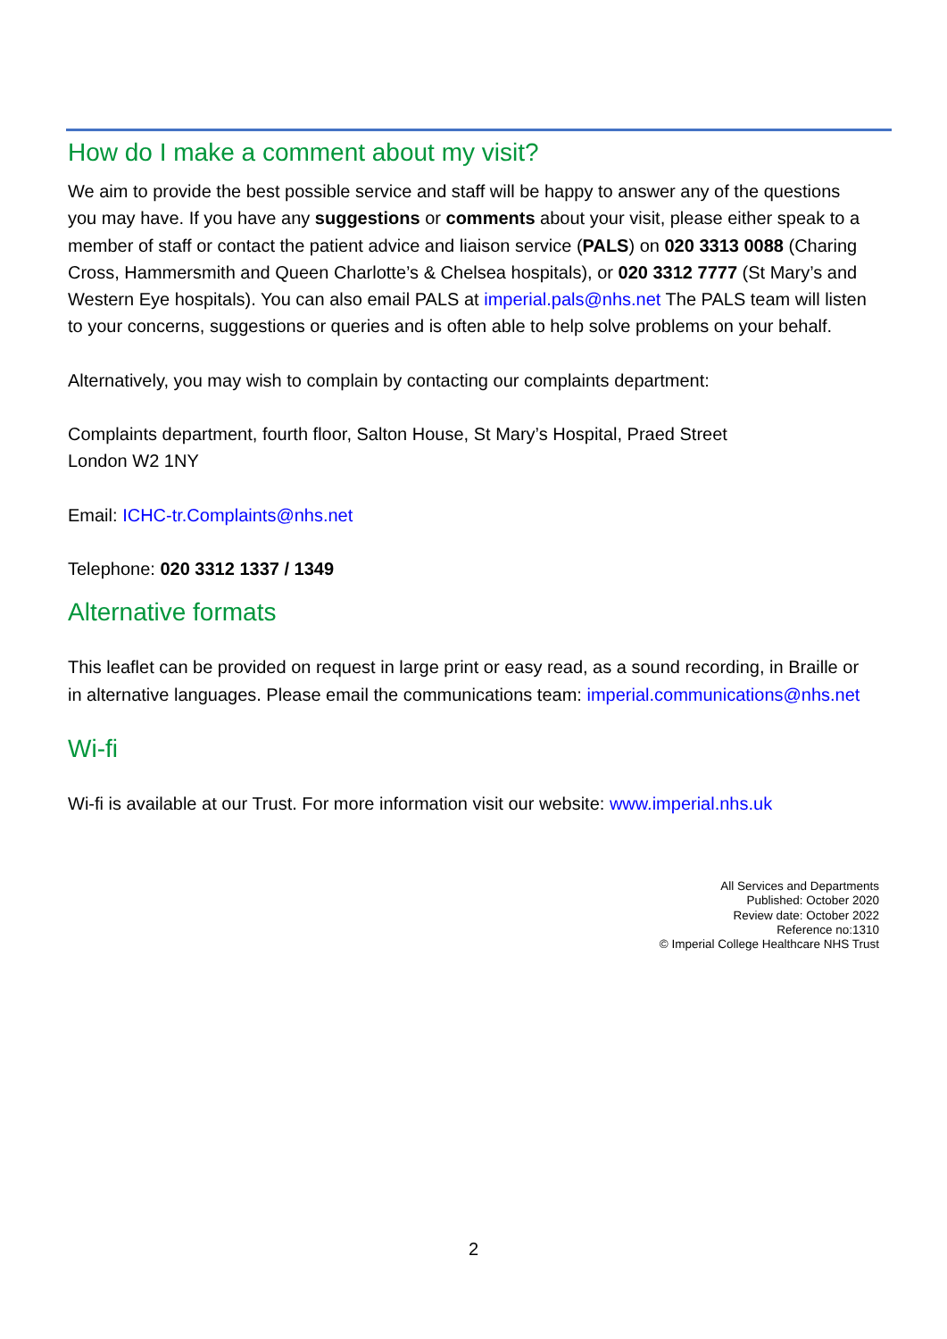How do I make a comment about my visit?
We aim to provide the best possible service and staff will be happy to answer any of the questions you may have. If you have any suggestions or comments about your visit, please either speak to a member of staff or contact the patient advice and liaison service (PALS) on 020 3313 0088 (Charing Cross, Hammersmith and Queen Charlotte’s & Chelsea hospitals), or 020 3312 7777 (St Mary’s and Western Eye hospitals). You can also email PALS at imperial.pals@nhs.net The PALS team will listen to your concerns, suggestions or queries and is often able to help solve problems on your behalf.
Alternatively, you may wish to complain by contacting our complaints department:
Complaints department, fourth floor, Salton House, St Mary’s Hospital, Praed Street
London W2 1NY
Email: ICHC-tr.Complaints@nhs.net
Telephone: 020 3312 1337 / 1349
Alternative formats
This leaflet can be provided on request in large print or easy read, as a sound recording, in Braille or in alternative languages. Please email the communications team: imperial.communications@nhs.net
Wi-fi
Wi-fi is available at our Trust. For more information visit our website: www.imperial.nhs.uk
All Services and Departments
Published: October 2020
Review date: October 2022
Reference no:1310
© Imperial College Healthcare NHS Trust
2